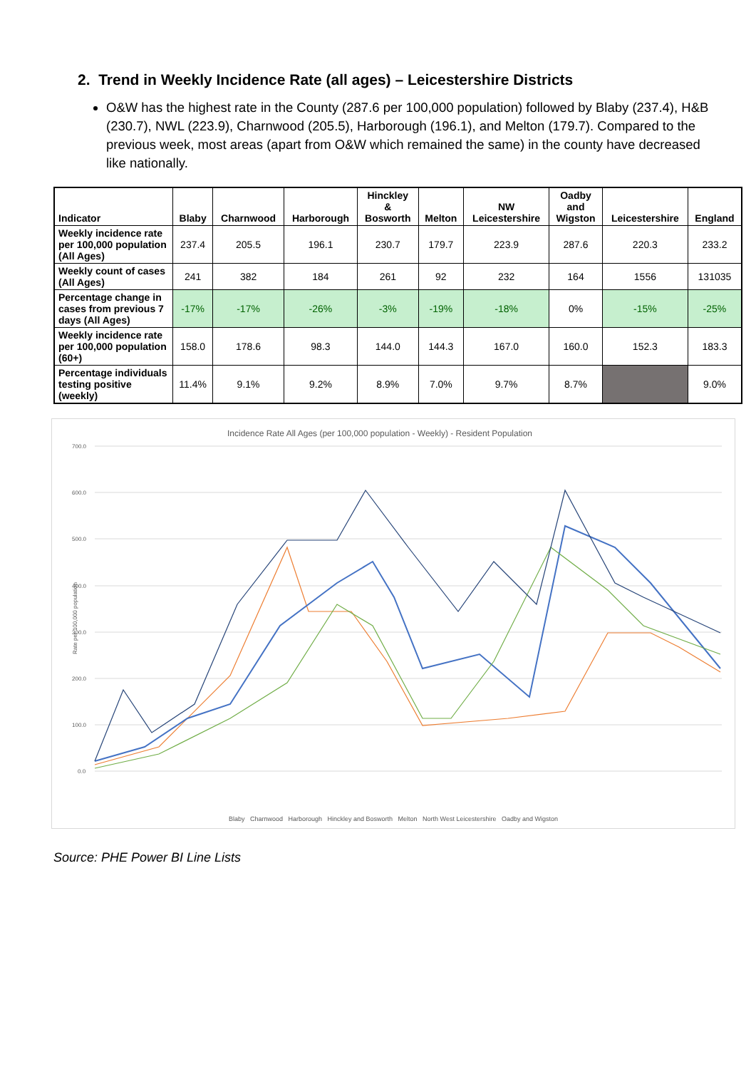2. Trend in Weekly Incidence Rate (all ages) – Leicestershire Districts
O&W has the highest rate in the County (287.6 per 100,000 population) followed by Blaby (237.4), H&B (230.7), NWL (223.9), Charnwood (205.5), Harborough (196.1), and Melton (179.7). Compared to the previous week, most areas (apart from O&W which remained the same) in the county have decreased like nationally.
| Indicator | Blaby | Charnwood | Harborough | Hinckley & Bosworth | Melton | NW Leicestershire | Oadby and Wigston | Leicestershire | England |
| --- | --- | --- | --- | --- | --- | --- | --- | --- | --- |
| Weekly incidence rate per 100,000 population (All Ages) | 237.4 | 205.5 | 196.1 | 230.7 | 179.7 | 223.9 | 287.6 | 220.3 | 233.2 |
| Weekly count of cases (All Ages) | 241 | 382 | 184 | 261 | 92 | 232 | 164 | 1556 | 131035 |
| Percentage change in cases from previous 7 days (All Ages) | -17% | -17% | -26% | -3% | -19% | -18% | 0% | -15% | -25% |
| Weekly incidence rate per 100,000 population (60+) | 158.0 | 178.6 | 98.3 | 144.0 | 144.3 | 167.0 | 160.0 | 152.3 | 183.3 |
| Percentage individuals testing positive (weekly) | 11.4% | 9.1% | 9.2% | 8.9% | 7.0% | 9.7% | 8.7% | | 9.0% |
Incidence Rate All Ages (per 100,000 population - Weekly) - Resident Population
700.0
600.0
500.0
400.0
300.0
200.0
100.0
0.0
Rate per 100,000 population
Blaby Charnwood Harborough Hinckley and Bosworth Melton North West Leicestershire Oadby and Wigston
Source: PHE Power BI Line Lists